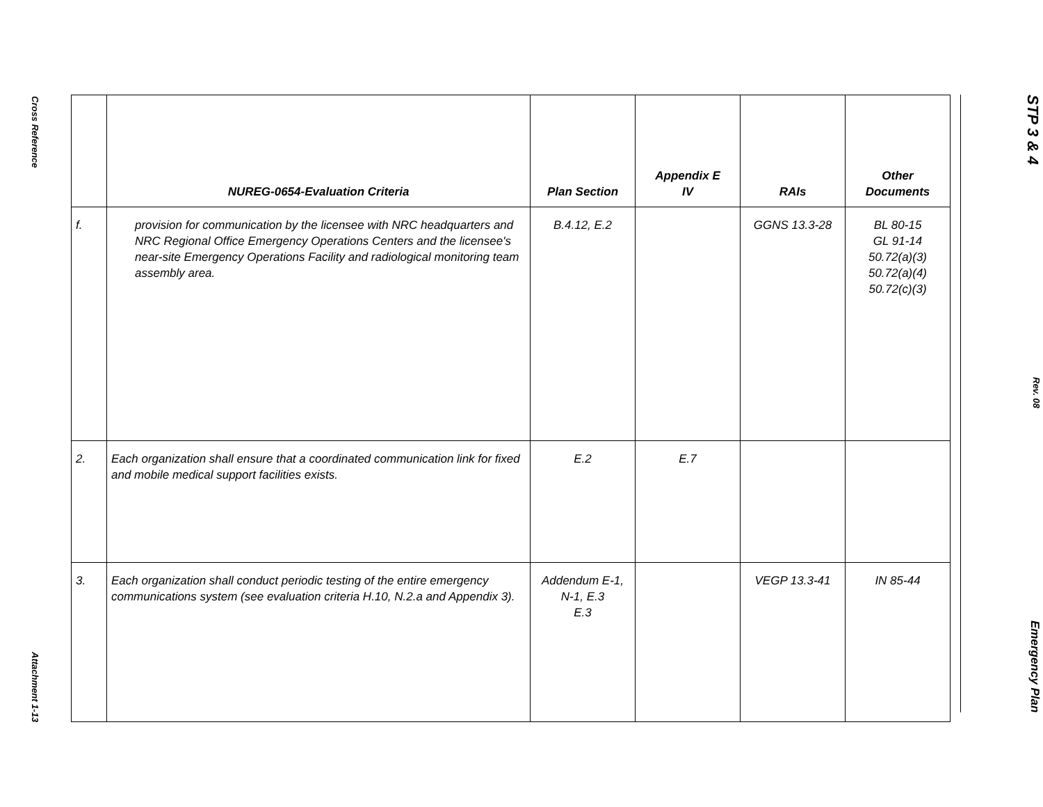Cross Reference
Attachment 1-13
| | NUREG-0654-Evaluation Criteria | Plan Section | Appendix E IV | RAIs | Other Documents |
| --- | --- | --- | --- | --- | --- |
| f. | provision for communication by the licensee with NRC headquarters and NRC Regional Office Emergency Operations Centers and the licensee's near-site Emergency Operations Facility and radiological monitoring team assembly area. | B.4.12, E.2 | | GGNS 13.3-28 | BL 80-15 GL 91-14 50.72(a)(3) 50.72(a)(4) 50.72(c)(3) |
| 2. | Each organization shall ensure that a coordinated communication link for fixed and mobile medical support facilities exists. | E.2 | E.7 | | |
| 3. | Each organization shall conduct periodic testing of the entire emergency communications system (see evaluation criteria H.10, N.2.a and Appendix 3). | Addendum E-1, N-1, E.3 E.3 | | VEGP 13.3-41 | IN 85-44 |
STP 3 & 4
Rev. 08
Emergency Plan